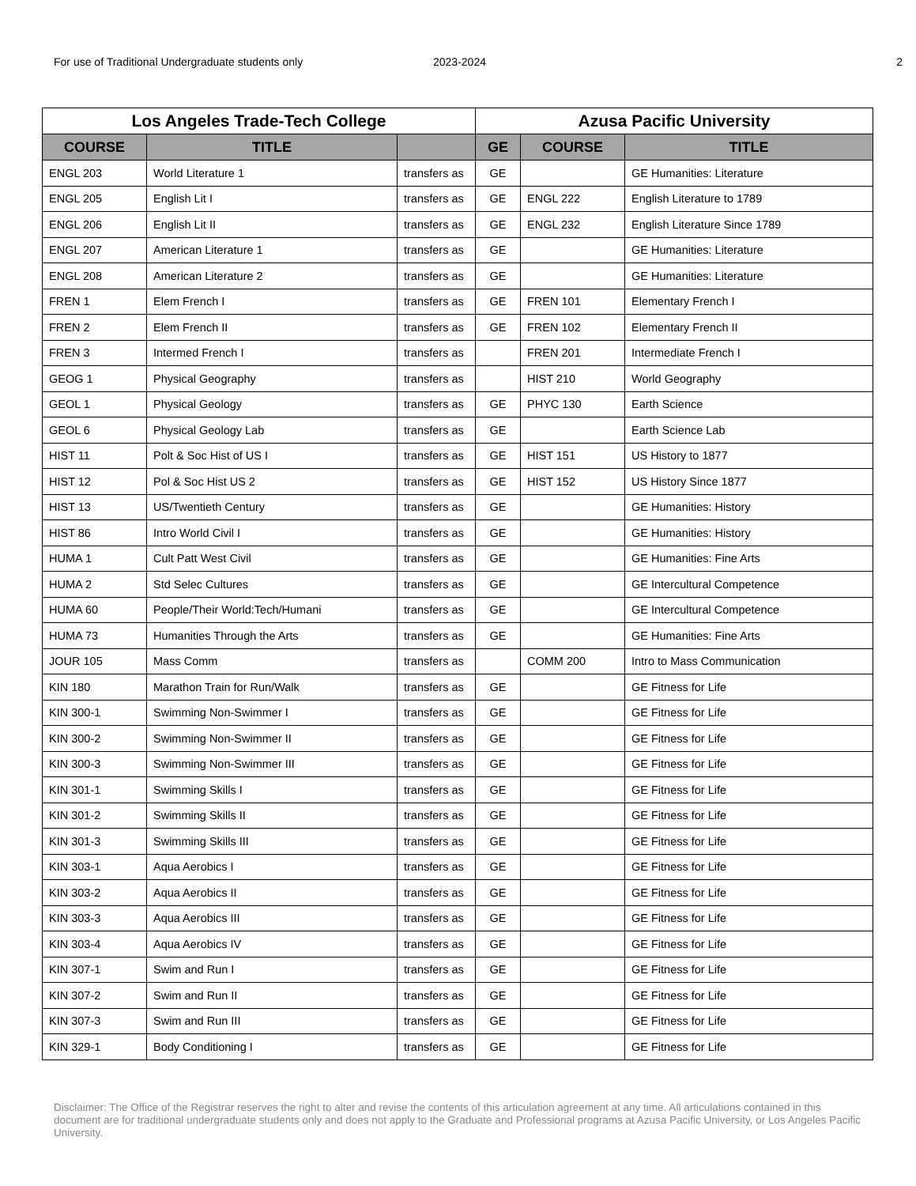For use of Traditional Undergraduate students only 2023-2024 2
| Los Angeles Trade-Tech College | | | Azusa Pacific University | | |
| --- | --- | --- | --- | --- | --- |
| COURSE | TITLE | | GE | COURSE | TITLE |
| ENGL 203 | World Literature 1 | transfers as | GE | | GE Humanities: Literature |
| ENGL 205 | English Lit I | transfers as | GE | ENGL 222 | English Literature to 1789 |
| ENGL 206 | English Lit II | transfers as | GE | ENGL 232 | English Literature Since 1789 |
| ENGL 207 | American Literature 1 | transfers as | GE | | GE Humanities: Literature |
| ENGL 208 | American Literature 2 | transfers as | GE | | GE Humanities: Literature |
| FREN 1 | Elem French I | transfers as | GE | FREN 101 | Elementary French I |
| FREN 2 | Elem French II | transfers as | GE | FREN 102 | Elementary French II |
| FREN 3 | Intermed French I | transfers as | | FREN 201 | Intermediate French I |
| GEOG 1 | Physical Geography | transfers as | | HIST 210 | World Geography |
| GEOL 1 | Physical Geology | transfers as | GE | PHYC 130 | Earth Science |
| GEOL 6 | Physical Geology Lab | transfers as | GE | | Earth Science Lab |
| HIST 11 | Polt & Soc Hist of US I | transfers as | GE | HIST 151 | US History to 1877 |
| HIST 12 | Pol & Soc Hist US 2 | transfers as | GE | HIST 152 | US History Since 1877 |
| HIST 13 | US/Twentieth Century | transfers as | GE | | GE Humanities: History |
| HIST 86 | Intro World Civil I | transfers as | GE | | GE Humanities: History |
| HUMA 1 | Cult Patt West Civil | transfers as | GE | | GE Humanities: Fine Arts |
| HUMA 2 | Std Selec Cultures | transfers as | GE | | GE Intercultural Competence |
| HUMA 60 | People/Their World:Tech/Humani | transfers as | GE | | GE Intercultural Competence |
| HUMA 73 | Humanities Through the Arts | transfers as | GE | | GE Humanities: Fine Arts |
| JOUR 105 | Mass Comm | transfers as | | COMM 200 | Intro to Mass Communication |
| KIN 180 | Marathon Train for Run/Walk | transfers as | GE | | GE Fitness for Life |
| KIN 300-1 | Swimming Non-Swimmer I | transfers as | GE | | GE Fitness for Life |
| KIN 300-2 | Swimming Non-Swimmer II | transfers as | GE | | GE Fitness for Life |
| KIN 300-3 | Swimming Non-Swimmer III | transfers as | GE | | GE Fitness for Life |
| KIN 301-1 | Swimming Skills I | transfers as | GE | | GE Fitness for Life |
| KIN 301-2 | Swimming Skills II | transfers as | GE | | GE Fitness for Life |
| KIN 301-3 | Swimming Skills III | transfers as | GE | | GE Fitness for Life |
| KIN 303-1 | Aqua Aerobics I | transfers as | GE | | GE Fitness for Life |
| KIN 303-2 | Aqua Aerobics II | transfers as | GE | | GE Fitness for Life |
| KIN 303-3 | Aqua Aerobics III | transfers as | GE | | GE Fitness for Life |
| KIN 303-4 | Aqua Aerobics IV | transfers as | GE | | GE Fitness for Life |
| KIN 307-1 | Swim and Run I | transfers as | GE | | GE Fitness for Life |
| KIN 307-2 | Swim and Run II | transfers as | GE | | GE Fitness for Life |
| KIN 307-3 | Swim and Run III | transfers as | GE | | GE Fitness for Life |
| KIN 329-1 | Body Conditioning I | transfers as | GE | | GE Fitness for Life |
Disclaimer: The Office of the Registrar reserves the right to alter and revise the contents of this articulation agreement at any time. All articulations contained in this document are for traditional undergraduate students only and does not apply to the Graduate and Professional programs at Azusa Pacific University, or Los Angeles Pacific University.